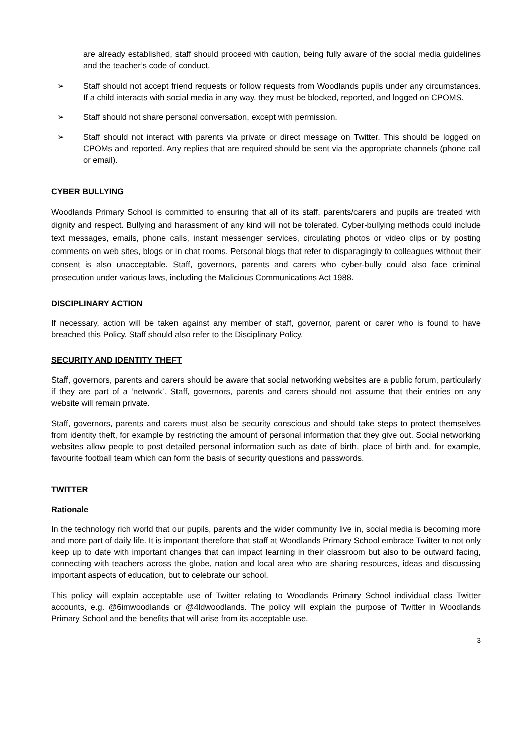are already established, staff should proceed with caution, being fully aware of the social media guidelines and the teacher’s code of conduct.
➢ Staff should not accept friend requests or follow requests from Woodlands pupils under any circumstances. If a child interacts with social media in any way, they must be blocked, reported, and logged on CPOMS.
➢ Staff should not share personal conversation, except with permission.
➢ Staff should not interact with parents via private or direct message on Twitter. This should be logged on CPOMs and reported. Any replies that are required should be sent via the appropriate channels (phone call or email).
CYBER BULLYING
Woodlands Primary School is committed to ensuring that all of its staff, parents/carers and pupils are treated with dignity and respect. Bullying and harassment of any kind will not be tolerated. Cyber-bullying methods could include text messages, emails, phone calls, instant messenger services, circulating photos or video clips or by posting comments on web sites, blogs or in chat rooms. Personal blogs that refer to disparagingly to colleagues without their consent is also unacceptable. Staff, governors, parents and carers who cyber-bully could also face criminal prosecution under various laws, including the Malicious Communications Act 1988.
DISCIPLINARY ACTION
If necessary, action will be taken against any member of staff, governor, parent or carer who is found to have breached this Policy. Staff should also refer to the Disciplinary Policy.
SECURITY AND IDENTITY THEFT
Staff, governors, parents and carers should be aware that social networking websites are a public forum, particularly if they are part of a ‘network’. Staff, governors, parents and carers should not assume that their entries on any website will remain private.
Staff, governors, parents and carers must also be security conscious and should take steps to protect themselves from identity theft, for example by restricting the amount of personal information that they give out. Social networking websites allow people to post detailed personal information such as date of birth, place of birth and, for example, favourite football team which can form the basis of security questions and passwords.
TWITTER
Rationale
In the technology rich world that our pupils, parents and the wider community live in, social media is becoming more and more part of daily life. It is important therefore that staff at Woodlands Primary School embrace Twitter to not only keep up to date with important changes that can impact learning in their classroom but also to be outward facing, connecting with teachers across the globe, nation and local area who are sharing resources, ideas and discussing important aspects of education, but to celebrate our school.
This policy will explain acceptable use of Twitter relating to Woodlands Primary School individual class Twitter accounts, e.g. @6imwoodlands or @4ldwoodlands. The policy will explain the purpose of Twitter in Woodlands Primary School and the benefits that will arise from its acceptable use.
3